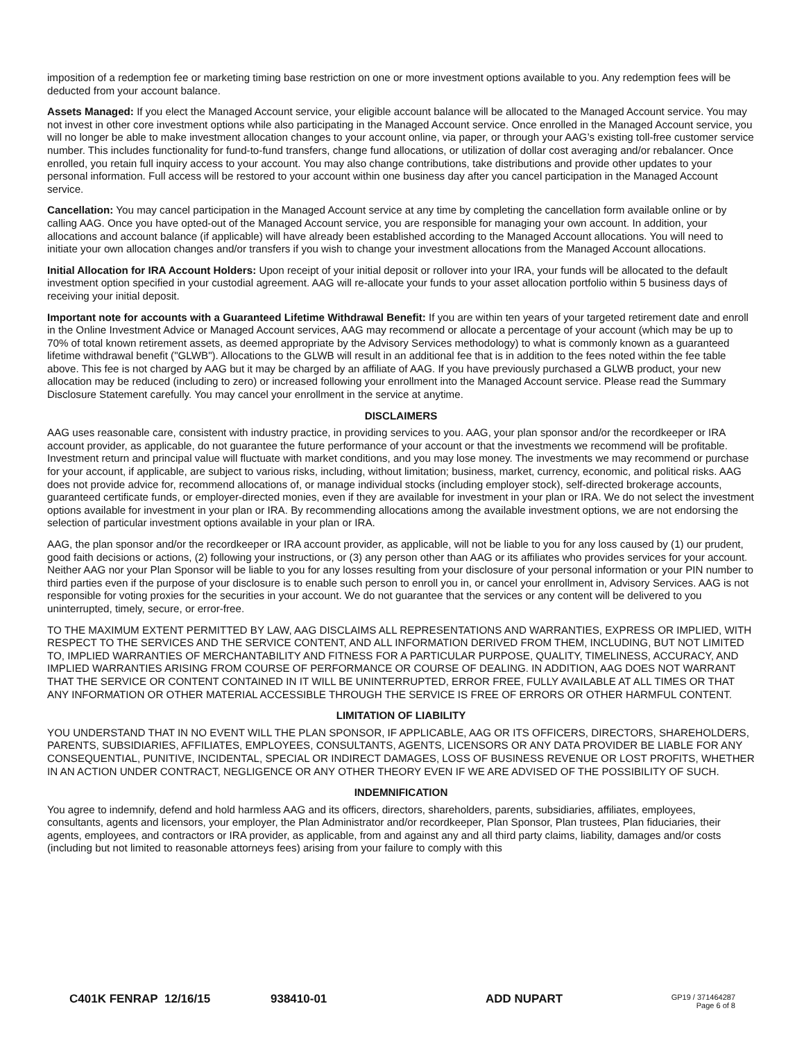imposition of a redemption fee or marketing timing base restriction on one or more investment options available to you. Any redemption fees will be deducted from your account balance.
Assets Managed: If you elect the Managed Account service, your eligible account balance will be allocated to the Managed Account service. You may not invest in other core investment options while also participating in the Managed Account service. Once enrolled in the Managed Account service, you will no longer be able to make investment allocation changes to your account online, via paper, or through your AAG’s existing toll-free customer service number. This includes functionality for fund-to-fund transfers, change fund allocations, or utilization of dollar cost averaging and/or rebalancer. Once enrolled, you retain full inquiry access to your account. You may also change contributions, take distributions and provide other updates to your personal information. Full access will be restored to your account within one business day after you cancel participation in the Managed Account service.
Cancellation: You may cancel participation in the Managed Account service at any time by completing the cancellation form available online or by calling AAG. Once you have opted-out of the Managed Account service, you are responsible for managing your own account. In addition, your allocations and account balance (if applicable) will have already been established according to the Managed Account allocations. You will need to initiate your own allocation changes and/or transfers if you wish to change your investment allocations from the Managed Account allocations.
Initial Allocation for IRA Account Holders: Upon receipt of your initial deposit or rollover into your IRA, your funds will be allocated to the default investment option specified in your custodial agreement. AAG will re-allocate your funds to your asset allocation portfolio within 5 business days of receiving your initial deposit.
Important note for accounts with a Guaranteed Lifetime Withdrawal Benefit: If you are within ten years of your targeted retirement date and enroll in the Online Investment Advice or Managed Account services, AAG may recommend or allocate a percentage of your account (which may be up to 70% of total known retirement assets, as deemed appropriate by the Advisory Services methodology) to what is commonly known as a guaranteed lifetime withdrawal benefit ("GLWB"). Allocations to the GLWB will result in an additional fee that is in addition to the fees noted within the fee table above. This fee is not charged by AAG but it may be charged by an affiliate of AAG. If you have previously purchased a GLWB product, your new allocation may be reduced (including to zero) or increased following your enrollment into the Managed Account service. Please read the Summary Disclosure Statement carefully. You may cancel your enrollment in the service at anytime.
DISCLAIMERS
AAG uses reasonable care, consistent with industry practice, in providing services to you. AAG, your plan sponsor and/or the recordkeeper or IRA account provider, as applicable, do not guarantee the future performance of your account or that the investments we recommend will be profitable. Investment return and principal value will fluctuate with market conditions, and you may lose money. The investments we may recommend or purchase for your account, if applicable, are subject to various risks, including, without limitation; business, market, currency, economic, and political risks. AAG does not provide advice for, recommend allocations of, or manage individual stocks (including employer stock), self-directed brokerage accounts, guaranteed certificate funds, or employer-directed monies, even if they are available for investment in your plan or IRA. We do not select the investment options available for investment in your plan or IRA. By recommending allocations among the available investment options, we are not endorsing the selection of particular investment options available in your plan or IRA.
AAG, the plan sponsor and/or the recordkeeper or IRA account provider, as applicable, will not be liable to you for any loss caused by (1) our prudent, good faith decisions or actions, (2) following your instructions, or (3) any person other than AAG or its affiliates who provides services for your account. Neither AAG nor your Plan Sponsor will be liable to you for any losses resulting from your disclosure of your personal information or your PIN number to third parties even if the purpose of your disclosure is to enable such person to enroll you in, or cancel your enrollment in, Advisory Services. AAG is not responsible for voting proxies for the securities in your account. We do not guarantee that the services or any content will be delivered to you uninterrupted, timely, secure, or error-free.
TO THE MAXIMUM EXTENT PERMITTED BY LAW, AAG DISCLAIMS ALL REPRESENTATIONS AND WARRANTIES, EXPRESS OR IMPLIED, WITH RESPECT TO THE SERVICES AND THE SERVICE CONTENT, AND ALL INFORMATION DERIVED FROM THEM, INCLUDING, BUT NOT LIMITED TO, IMPLIED WARRANTIES OF MERCHANTABILITY AND FITNESS FOR A PARTICULAR PURPOSE, QUALITY, TIMELINESS, ACCURACY, AND IMPLIED WARRANTIES ARISING FROM COURSE OF PERFORMANCE OR COURSE OF DEALING. IN ADDITION, AAG DOES NOT WARRANT THAT THE SERVICE OR CONTENT CONTAINED IN IT WILL BE UNINTERRUPTED, ERROR FREE, FULLY AVAILABLE AT ALL TIMES OR THAT ANY INFORMATION OR OTHER MATERIAL ACCESSIBLE THROUGH THE SERVICE IS FREE OF ERRORS OR OTHER HARMFUL CONTENT.
LIMITATION OF LIABILITY
YOU UNDERSTAND THAT IN NO EVENT WILL THE PLAN SPONSOR, IF APPLICABLE, AAG OR ITS OFFICERS, DIRECTORS, SHAREHOLDERS, PARENTS, SUBSIDIARIES, AFFILIATES, EMPLOYEES, CONSULTANTS, AGENTS, LICENSORS OR ANY DATA PROVIDER BE LIABLE FOR ANY CONSEQUENTIAL, PUNITIVE, INCIDENTAL, SPECIAL OR INDIRECT DAMAGES, LOSS OF BUSINESS REVENUE OR LOST PROFITS, WHETHER IN AN ACTION UNDER CONTRACT, NEGLIGENCE OR ANY OTHER THEORY EVEN IF WE ARE ADVISED OF THE POSSIBILITY OF SUCH.
INDEMNIFICATION
You agree to indemnify, defend and hold harmless AAG and its officers, directors, shareholders, parents, subsidiaries, affiliates, employees, consultants, agents and licensors, your employer, the Plan Administrator and/or recordkeeper, Plan Sponsor, Plan trustees, Plan fiduciaries, their agents, employees, and contractors or IRA provider, as applicable, from and against any and all third party claims, liability, damages and/or costs (including but not limited to reasonable attorneys fees) arising from your failure to comply with this
C401K FENRAP 12/16/15 938410-01 ADD NUPART GP19 / 371464287
Page 6 of 8